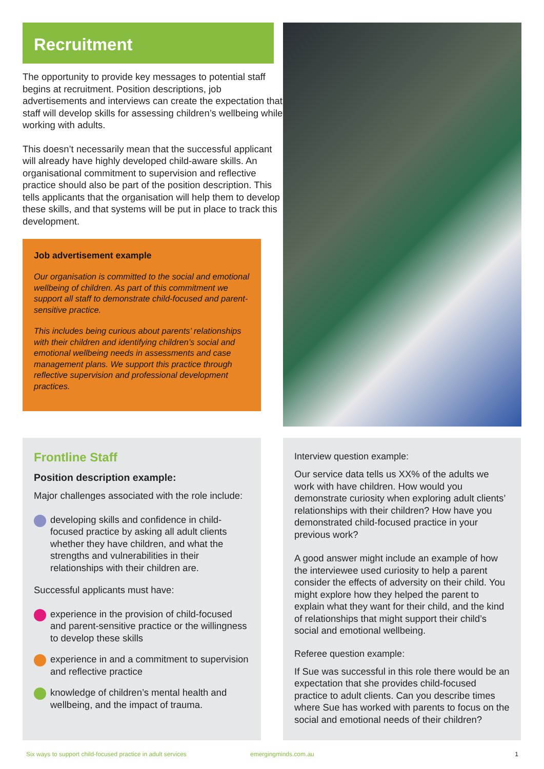Recruitment
The opportunity to provide key messages to potential staff begins at recruitment. Position descriptions, job advertisements and interviews can create the expectation that staff will develop skills for assessing children’s wellbeing while working with adults.
This doesn’t necessarily mean that the successful applicant will already have highly developed child-aware skills. An organisational commitment to supervision and reflective practice should also be part of the position description. This tells applicants that the organisation will help them to develop these skills, and that systems will be put in place to track this development.
Job advertisement example
Our organisation is committed to the social and emotional wellbeing of children. As part of this commitment we support all staff to demonstrate child-focused and parent-sensitive practice.
This includes being curious about parents’ relationships with their children and identifying children’s social and emotional wellbeing needs in assessments and case management plans. We support this practice through reflective supervision and professional development practices.
Frontline Staff
Position description example:
Major challenges associated with the role include:
developing skills and confidence in child-focused practice by asking all adult clients whether they have children, and what the strengths and vulnerabilities in their relationships with their children are.
Successful applicants must have:
experience in the provision of child-focused and parent-sensitive practice or the willingness to develop these skills
experience in and a commitment to supervision and reflective practice
knowledge of children’s mental health and wellbeing, and the impact of trauma.
Interview question example:
Our service data tells us XX% of the adults we work with have children. How would you demonstrate curiosity when exploring adult clients’ relationships with their children? How have you demonstrated child-focused practice in your previous work?
A good answer might include an example of how the interviewee used curiosity to help a parent consider the effects of adversity on their child. You might explore how they helped the parent to explain what they want for their child, and the kind of relationships that might support their child’s social and emotional wellbeing.
Referee question example:
If Sue was successful in this role there would be an expectation that she provides child-focused practice to adult clients. Can you describe times where Sue has worked with parents to focus on the social and emotional needs of their children?
Six ways to support child-focused practice in adult services emergingminds.com.au 1